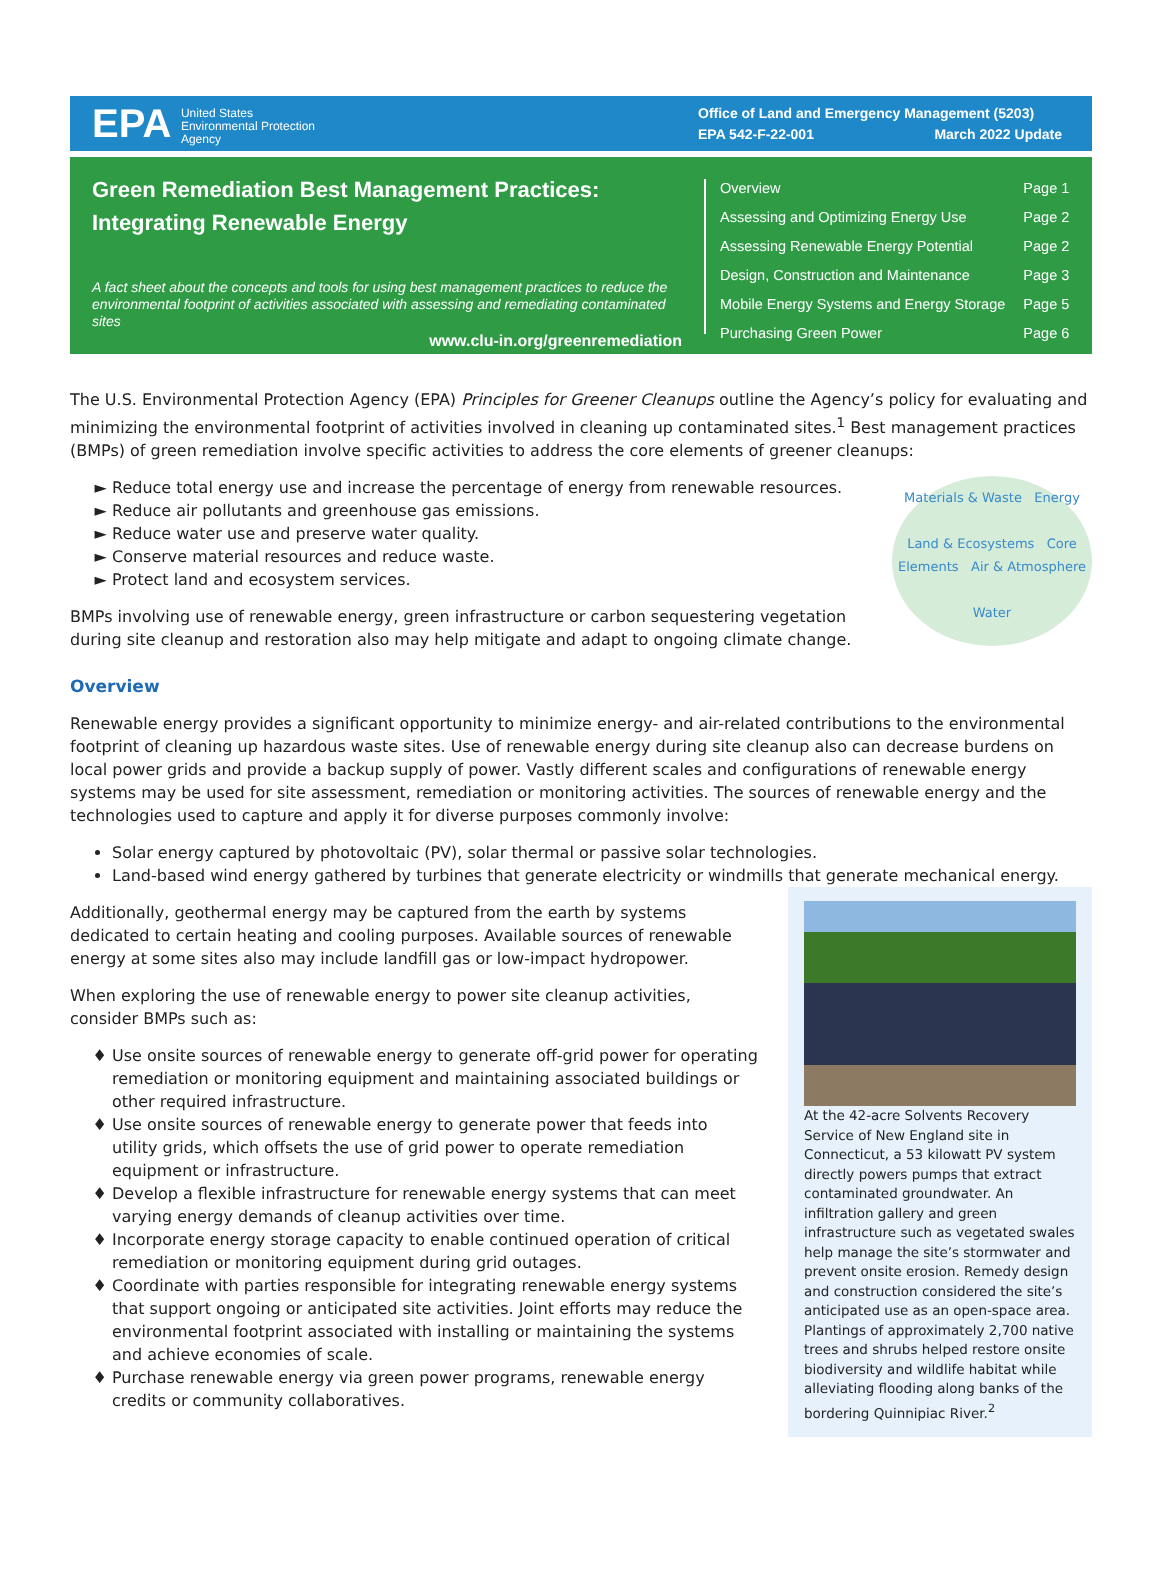EPA United States
Environmental Protection
Agency
Office of Land and Emergency Management (5203)
EPA 542-F-22-001 March 2022 Update
Green Remediation Best Management Practices:
Integrating Renewable Energy
A fact sheet about the concepts and tools for using best management practices to reduce the environmental footprint of activities associated with assessing and remediating contaminated sites
www.clu-in.org/greenremediation
| Overview | Page 1 |
| Assessing and Optimizing Energy Use | Page 2 |
| Assessing Renewable Energy Potential | Page 2 |
| Design, Construction and Maintenance | Page 3 |
| Mobile Energy Systems and Energy Storage | Page 5 |
| Purchasing Green Power | Page 6 |
The U.S. Environmental Protection Agency (EPA) Principles for Greener Cleanups outline the Agency’s policy for evaluating and minimizing the environmental footprint of activities involved in cleaning up contaminated sites.<sup>1</sup> Best management practices (BMPs) of green remediation involve specific activities to address the core elements of greener cleanups:
Materials & Waste Energy
Land & Ecosystems Core Elements Air & Atmosphere
Water
Reduce total energy use and increase the percentage of energy from renewable resources.
Reduce air pollutants and greenhouse gas emissions.
Reduce water use and preserve water quality.
Conserve material resources and reduce waste.
Protect land and ecosystem services.
BMPs involving use of renewable energy, green infrastructure or carbon sequestering vegetation during site cleanup and restoration also may help mitigate and adapt to ongoing climate change.
Overview
Renewable energy provides a significant opportunity to minimize energy- and air-related contributions to the environmental footprint of cleaning up hazardous waste sites. Use of renewable energy during site cleanup also can decrease burdens on local power grids and provide a backup supply of power. Vastly different scales and configurations of renewable energy systems may be used for site assessment, remediation or monitoring activities. The sources of renewable energy and the technologies used to capture and apply it for diverse purposes commonly involve:
Solar energy captured by photovoltaic (PV), solar thermal or passive solar technologies.
Land-based wind energy gathered by turbines that generate electricity or windmills that generate mechanical energy.
At the 42-acre Solvents Recovery Service of New England site in Connecticut, a 53 kilowatt PV system directly powers pumps that extract contaminated groundwater. An infiltration gallery and green infrastructure such as vegetated swales help manage the site’s stormwater and prevent onsite erosion. Remedy design and construction considered the site’s anticipated use as an open-space area. Plantings of approximately 2,700 native trees and shrubs helped restore onsite biodiversity and wildlife habitat while alleviating flooding along banks of the bordering Quinnipiac River.<sup>2</sup>
Additionally, geothermal energy may be captured from the earth by systems dedicated to certain heating and cooling purposes. Available sources of renewable energy at some sites also may include landfill gas or low-impact hydropower.
When exploring the use of renewable energy to power site cleanup activities, consider BMPs such as:
Use onsite sources of renewable energy to generate off-grid power for operating remediation or monitoring equipment and maintaining associated buildings or other required infrastructure.
Use onsite sources of renewable energy to generate power that feeds into utility grids, which offsets the use of grid power to operate remediation equipment or infrastructure.
Develop a flexible infrastructure for renewable energy systems that can meet varying energy demands of cleanup activities over time.
Incorporate energy storage capacity to enable continued operation of critical remediation or monitoring equipment during grid outages.
Coordinate with parties responsible for integrating renewable energy systems that support ongoing or anticipated site activities. Joint efforts may reduce the environmental footprint associated with installing or maintaining the systems and achieve economies of scale.
Purchase renewable energy via green power programs, renewable energy credits or community collaboratives.